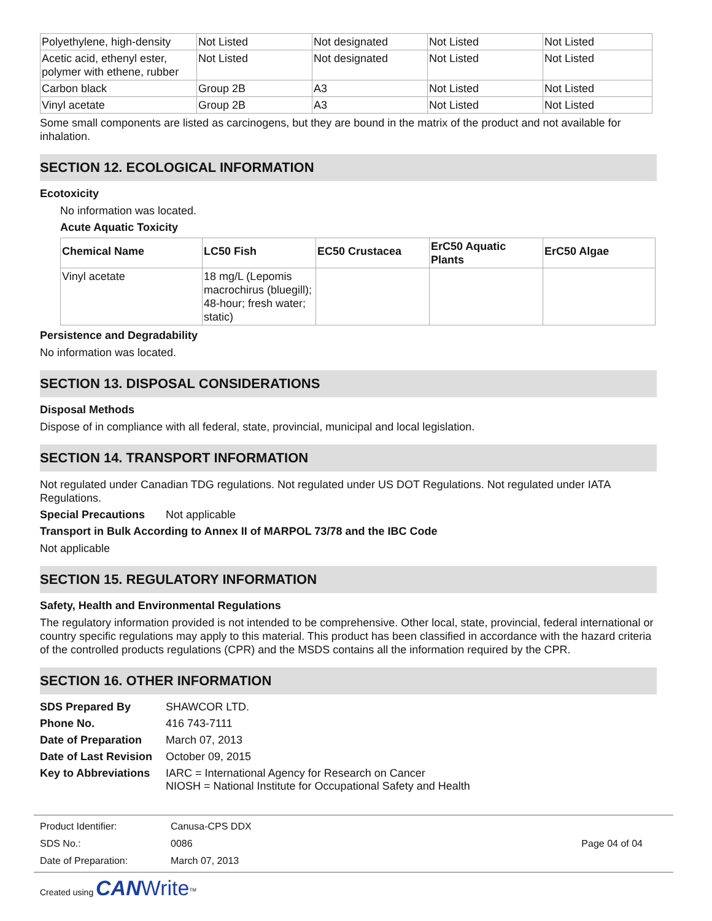| Polyethylene, high-density | Not Listed | Not designated | Not Listed | Not Listed |
| Acetic acid, ethenyl ester, polymer with ethene, rubber | Not Listed | Not designated | Not Listed | Not Listed |
| Carbon black | Group 2B | A3 | Not Listed | Not Listed |
| Vinyl acetate | Group 2B | A3 | Not Listed | Not Listed |
Some small components are listed as carcinogens, but they are bound in the matrix of the product and not available for inhalation.
SECTION 12. ECOLOGICAL INFORMATION
Ecotoxicity
No information was located.
Acute Aquatic Toxicity
| Chemical Name | LC50 Fish | EC50 Crustacea | ErC50 Aquatic Plants | ErC50 Algae |
| --- | --- | --- | --- | --- |
| Vinyl acetate | 18 mg/L (Lepomis macrochirus (bluegill); 48-hour; fresh water; static) | | | |
Persistence and Degradability
No information was located.
SECTION 13. DISPOSAL CONSIDERATIONS
Disposal Methods
Dispose of in compliance with all federal, state, provincial, municipal and local legislation.
SECTION 14. TRANSPORT INFORMATION
Not regulated under Canadian TDG regulations. Not regulated under US DOT Regulations. Not regulated under IATA Regulations.
Special Precautions Not applicable
Transport in Bulk According to Annex II of MARPOL 73/78 and the IBC Code
Not applicable
SECTION 15. REGULATORY INFORMATION
Safety, Health and Environmental Regulations
The regulatory information provided is not intended to be comprehensive. Other local, state, provincial, federal international or country specific regulations may apply to this material. This product has been classified in accordance with the hazard criteria of the controlled products regulations (CPR) and the MSDS contains all the information required by the CPR.
SECTION 16. OTHER INFORMATION
SDS Prepared By SHAWCOR LTD.
Phone No. 416 743-7111
Date of Preparation March 07, 2013
Date of Last Revision October 09, 2015
Key to Abbreviations IARC = International Agency for Research on Cancer
NIOSH = National Institute for Occupational Safety and Health
Product Identifier: Canusa-CPS DDX
SDS No.: 0086 Page 04 of 04
Date of Preparation: March 07, 2013
Created using CAN Write<sup>TM</sup>